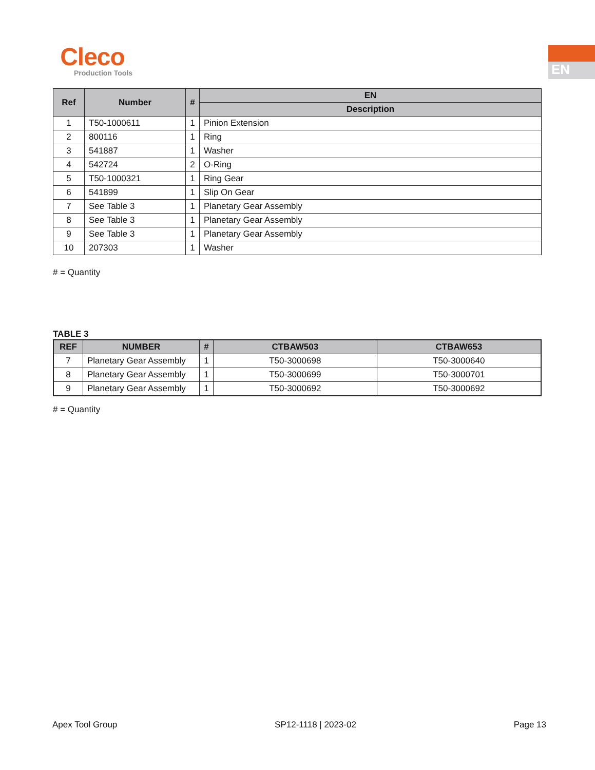Cleco
Production Tools
EN
| Ref | Number | # | EN |
| --- | --- | --- | --- |
| | | | Description |
| 1 | T50-1000611 | 1 | Pinion Extension |
| 2 | 800116 | 1 | Ring |
| 3 | 541887 | 1 | Washer |
| 4 | 542724 | 2 | O-Ring |
| 5 | T50-1000321 | 1 | Ring Gear |
| 6 | 541899 | 1 | Slip On Gear |
| 7 | See Table 3 | 1 | Planetary Gear Assembly |
| 8 | See Table 3 | 1 | Planetary Gear Assembly |
| 9 | See Table 3 | 1 | Planetary Gear Assembly |
| 10 | 207303 | 1 | Washer |
# = Quantity
TABLE 3
| REF | NUMBER | # | CTBAW503 | CTBAW653 |
| --- | --- | --- | --- | --- |
| 7 | Planetary Gear Assembly | 1 | T50-3000698 | T50-3000640 |
| 8 | Planetary Gear Assembly | 1 | T50-3000699 | T50-3000701 |
| 9 | Planetary Gear Assembly | 1 | T50-3000692 | T50-3000692 |
# = Quantity
Apex Tool Group SP12-1118 | 2023-02 Page 13